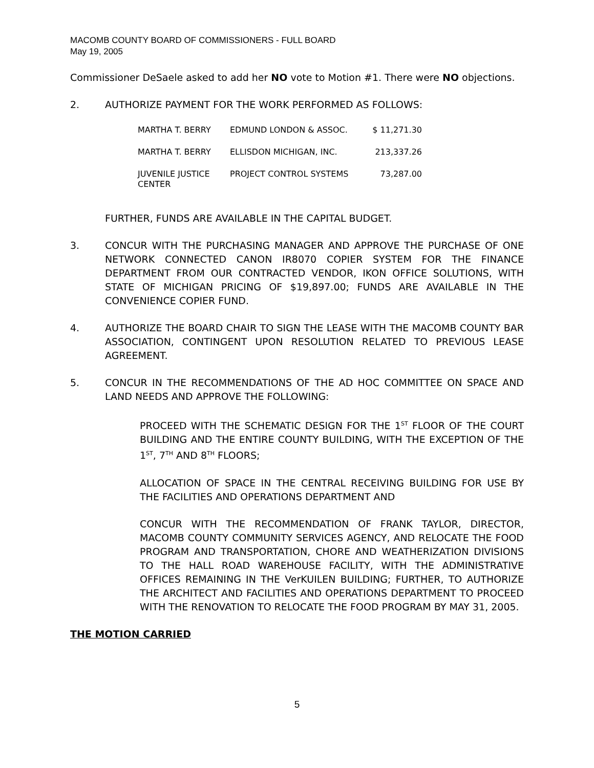MACOMB COUNTY BOARD OF COMMISSIONERS - FULL BOARD
May 19, 2005
Commissioner DeSaele asked to add her NO vote to Motion #1. There were NO objections.
2. AUTHORIZE PAYMENT FOR THE WORK PERFORMED AS FOLLOWS:
| MARTHA T. BERRY | EDMUND LONDON & ASSOC. | $ 11,271.30 |
| MARTHA T. BERRY | ELLISDON MICHIGAN, INC. | 213,337.26 |
| JUVENILE JUSTICE CENTER | PROJECT CONTROL SYSTEMS | 73,287.00 |
FURTHER, FUNDS ARE AVAILABLE IN THE CAPITAL BUDGET.
3. CONCUR WITH THE PURCHASING MANAGER AND APPROVE THE PURCHASE OF ONE NETWORK CONNECTED CANON IR8070 COPIER SYSTEM FOR THE FINANCE DEPARTMENT FROM OUR CONTRACTED VENDOR, IKON OFFICE SOLUTIONS, WITH STATE OF MICHIGAN PRICING OF $19,897.00; FUNDS ARE AVAILABLE IN THE CONVENIENCE COPIER FUND.
4. AUTHORIZE THE BOARD CHAIR TO SIGN THE LEASE WITH THE MACOMB COUNTY BAR ASSOCIATION, CONTINGENT UPON RESOLUTION RELATED TO PREVIOUS LEASE AGREEMENT.
5. CONCUR IN THE RECOMMENDATIONS OF THE AD HOC COMMITTEE ON SPACE AND LAND NEEDS AND APPROVE THE FOLLOWING:
PROCEED WITH THE SCHEMATIC DESIGN FOR THE 1<sup>ST</sup> FLOOR OF THE COURT BUILDING AND THE ENTIRE COUNTY BUILDING, WITH THE EXCEPTION OF THE 1<sup>ST</sup>, 7<sup>TH</sup> AND 8<sup>TH</sup> FLOORS;
ALLOCATION OF SPACE IN THE CENTRAL RECEIVING BUILDING FOR USE BY THE FACILITIES AND OPERATIONS DEPARTMENT AND
CONCUR WITH THE RECOMMENDATION OF FRANK TAYLOR, DIRECTOR, MACOMB COUNTY COMMUNITY SERVICES AGENCY, AND RELOCATE THE FOOD PROGRAM AND TRANSPORTATION, CHORE AND WEATHERIZATION DIVISIONS TO THE HALL ROAD WAREHOUSE FACILITY, WITH THE ADMINISTRATIVE OFFICES REMAINING IN THE VerKUILEN BUILDING; FURTHER, TO AUTHORIZE THE ARCHITECT AND FACILITIES AND OPERATIONS DEPARTMENT TO PROCEED WITH THE RENOVATION TO RELOCATE THE FOOD PROGRAM BY MAY 31, 2005.
THE MOTION CARRIED
5